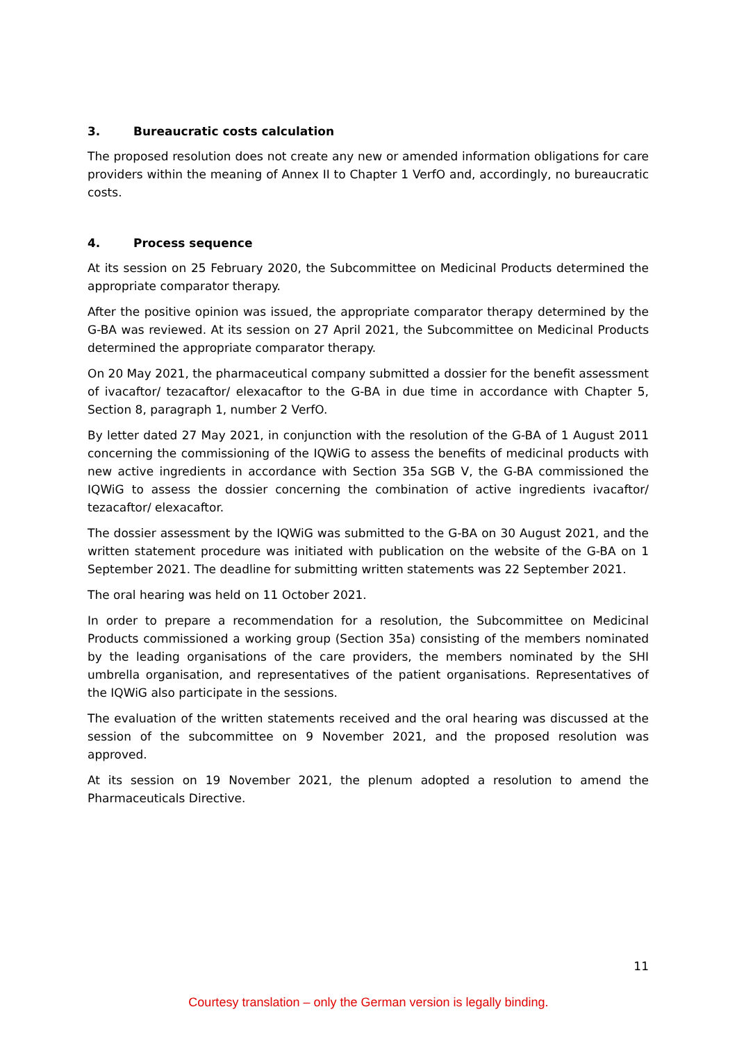3. Bureaucratic costs calculation
The proposed resolution does not create any new or amended information obligations for care providers within the meaning of Annex II to Chapter 1 VerfO and, accordingly, no bureaucratic costs.
4. Process sequence
At its session on 25 February 2020, the Subcommittee on Medicinal Products determined the appropriate comparator therapy.
After the positive opinion was issued, the appropriate comparator therapy determined by the G-BA was reviewed. At its session on 27 April 2021, the Subcommittee on Medicinal Products determined the appropriate comparator therapy.
On 20 May 2021, the pharmaceutical company submitted a dossier for the benefit assessment of ivacaftor/ tezacaftor/ elexacaftor to the G-BA in due time in accordance with Chapter 5, Section 8, paragraph 1, number 2 VerfO.
By letter dated 27 May 2021, in conjunction with the resolution of the G-BA of 1 August 2011 concerning the commissioning of the IQWiG to assess the benefits of medicinal products with new active ingredients in accordance with Section 35a SGB V, the G-BA commissioned the IQWiG to assess the dossier concerning the combination of active ingredients ivacaftor/ tezacaftor/ elexacaftor.
The dossier assessment by the IQWiG was submitted to the G-BA on 30 August 2021, and the written statement procedure was initiated with publication on the website of the G-BA on 1 September 2021. The deadline for submitting written statements was 22 September 2021.
The oral hearing was held on 11 October 2021.
In order to prepare a recommendation for a resolution, the Subcommittee on Medicinal Products commissioned a working group (Section 35a) consisting of the members nominated by the leading organisations of the care providers, the members nominated by the SHI umbrella organisation, and representatives of the patient organisations. Representatives of the IQWiG also participate in the sessions.
The evaluation of the written statements received and the oral hearing was discussed at the session of the subcommittee on 9 November 2021, and the proposed resolution was approved.
At its session on 19 November 2021, the plenum adopted a resolution to amend the Pharmaceuticals Directive.
11
Courtesy translation – only the German version is legally binding.